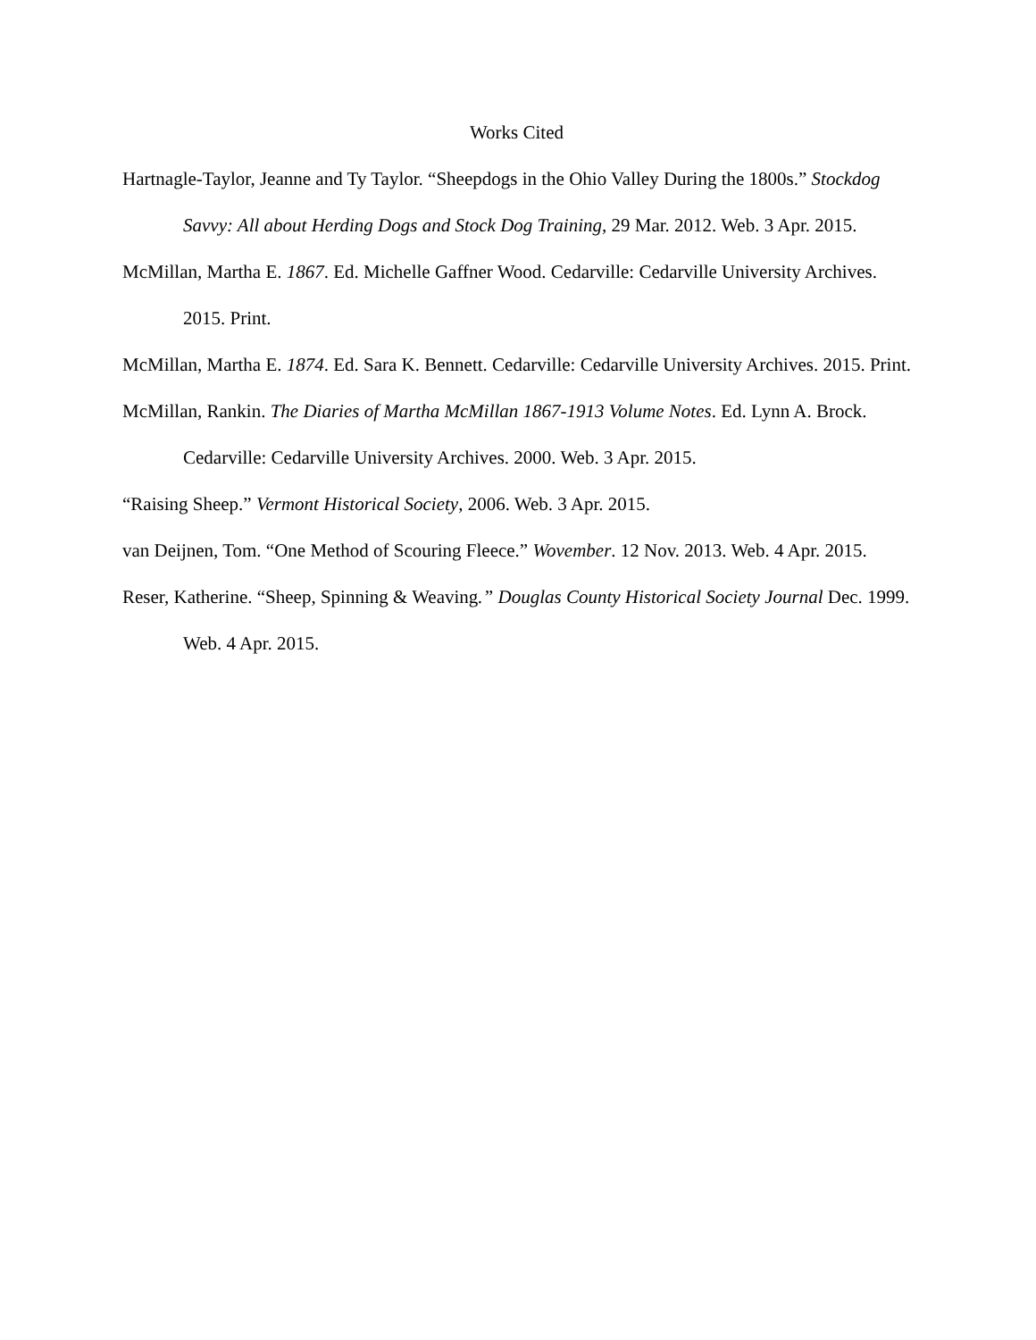Works Cited
Hartnagle-Taylor, Jeanne and Ty Taylor. “Sheepdogs in the Ohio Valley During the 1800s.” Stockdog Savvy: All about Herding Dogs and Stock Dog Training, 29 Mar. 2012. Web. 3 Apr. 2015.
McMillan, Martha E. 1867. Ed. Michelle Gaffner Wood. Cedarville: Cedarville University Archives. 2015. Print.
McMillan, Martha E. 1874. Ed. Sara K. Bennett. Cedarville: Cedarville University Archives. 2015. Print.
McMillan, Rankin. The Diaries of Martha McMillan 1867-1913 Volume Notes. Ed. Lynn A. Brock. Cedarville: Cedarville University Archives. 2000. Web. 3 Apr. 2015.
“Raising Sheep.” Vermont Historical Society, 2006. Web. 3 Apr. 2015.
van Deijnen, Tom. “One Method of Scouring Fleece.” Wovember. 12 Nov. 2013. Web. 4 Apr. 2015.
Reser, Katherine. “Sheep, Spinning & Weaving.” Douglas County Historical Society Journal Dec. 1999. Web. 4 Apr. 2015.